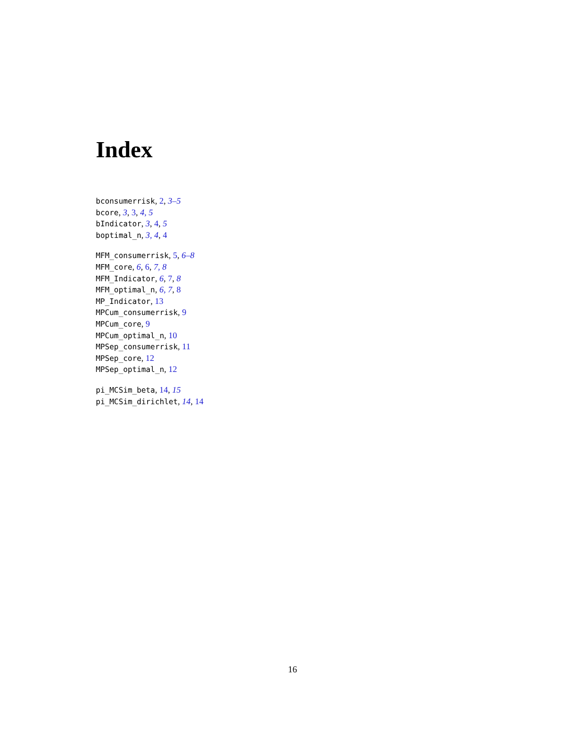Index
bconsumerrisk, 2, 3–5
bcore, 3, 3, 4, 5
bIndicator, 3, 4, 5
boptimal_n, 3, 4, 4
MFM_consumerrisk, 5, 6–8
MFM_core, 6, 6, 7, 8
MFM_Indicator, 6, 7, 8
MFM_optimal_n, 6, 7, 8
MP_Indicator, 13
MPCum_consumerrisk, 9
MPCum_core, 9
MPCum_optimal_n, 10
MPSep_consumerrisk, 11
MPSep_core, 12
MPSep_optimal_n, 12
pi_MCSim_beta, 14, 15
pi_MCSim_dirichlet, 14, 14
16